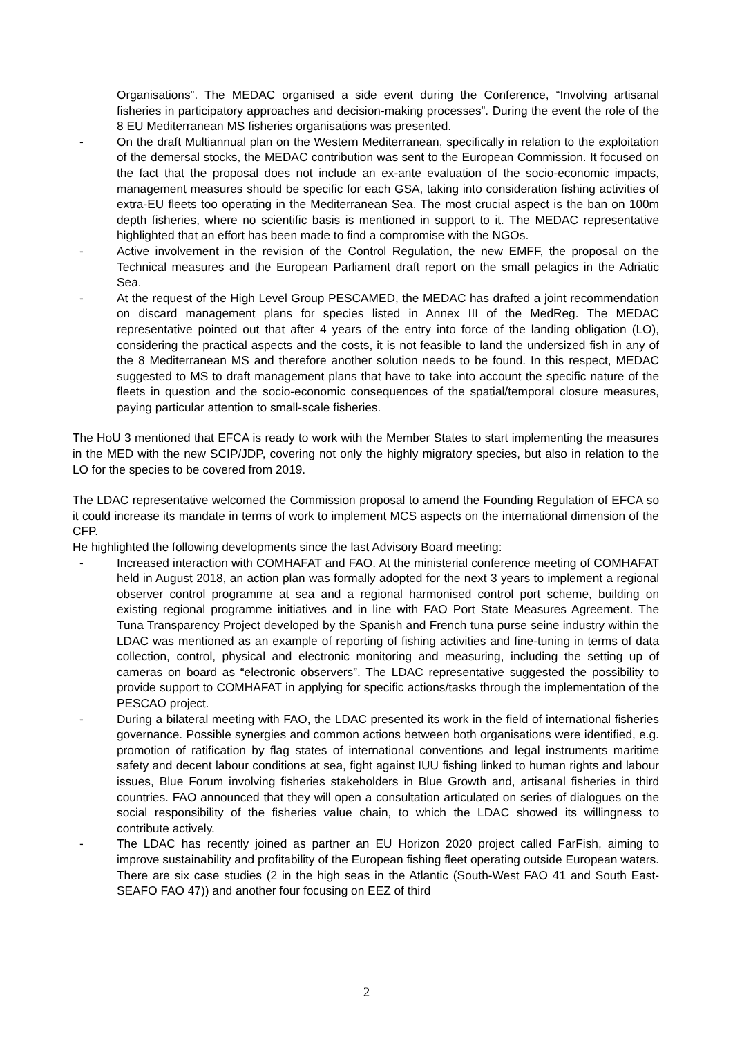Organisations”. The MEDAC organised a side event during the Conference, “Involving artisanal fisheries in participatory approaches and decision-making processes”. During the event the role of the 8 EU Mediterranean MS fisheries organisations was presented.
- On the draft Multiannual plan on the Western Mediterranean, specifically in relation to the exploitation of the demersal stocks, the MEDAC contribution was sent to the European Commission. It focused on the fact that the proposal does not include an ex-ante evaluation of the socio-economic impacts, management measures should be specific for each GSA, taking into consideration fishing activities of extra-EU fleets too operating in the Mediterranean Sea. The most crucial aspect is the ban on 100m depth fisheries, where no scientific basis is mentioned in support to it. The MEDAC representative highlighted that an effort has been made to find a compromise with the NGOs.
- Active involvement in the revision of the Control Regulation, the new EMFF, the proposal on the Technical measures and the European Parliament draft report on the small pelagics in the Adriatic Sea.
- At the request of the High Level Group PESCAMED, the MEDAC has drafted a joint recommendation on discard management plans for species listed in Annex III of the MedReg. The MEDAC representative pointed out that after 4 years of the entry into force of the landing obligation (LO), considering the practical aspects and the costs, it is not feasible to land the undersized fish in any of the 8 Mediterranean MS and therefore another solution needs to be found. In this respect, MEDAC suggested to MS to draft management plans that have to take into account the specific nature of the fleets in question and the socio-economic consequences of the spatial/temporal closure measures, paying particular attention to small-scale fisheries.
The HoU 3 mentioned that EFCA is ready to work with the Member States to start implementing the measures in the MED with the new SCIP/JDP, covering not only the highly migratory species, but also in relation to the LO for the species to be covered from 2019.
The LDAC representative welcomed the Commission proposal to amend the Founding Regulation of EFCA so it could increase its mandate in terms of work to implement MCS aspects on the international dimension of the CFP.
He highlighted the following developments since the last Advisory Board meeting:
- Increased interaction with COMHAFAT and FAO. At the ministerial conference meeting of COMHAFAT held in August 2018, an action plan was formally adopted for the next 3 years to implement a regional observer control programme at sea and a regional harmonised control port scheme, building on existing regional programme initiatives and in line with FAO Port State Measures Agreement. The Tuna Transparency Project developed by the Spanish and French tuna purse seine industry within the LDAC was mentioned as an example of reporting of fishing activities and fine-tuning in terms of data collection, control, physical and electronic monitoring and measuring, including the setting up of cameras on board as “electronic observers”. The LDAC representative suggested the possibility to provide support to COMHAFAT in applying for specific actions/tasks through the implementation of the PESCAO project.
- During a bilateral meeting with FAO, the LDAC presented its work in the field of international fisheries governance. Possible synergies and common actions between both organisations were identified, e.g. promotion of ratification by flag states of international conventions and legal instruments maritime safety and decent labour conditions at sea, fight against IUU fishing linked to human rights and labour issues, Blue Forum involving fisheries stakeholders in Blue Growth and, artisanal fisheries in third countries. FAO announced that they will open a consultation articulated on series of dialogues on the social responsibility of the fisheries value chain, to which the LDAC showed its willingness to contribute actively.
- The LDAC has recently joined as partner an EU Horizon 2020 project called FarFish, aiming to improve sustainability and profitability of the European fishing fleet operating outside European waters. There are six case studies (2 in the high seas in the Atlantic (South-West FAO 41 and South East-SEAFO FAO 47)) and another four focusing on EEZ of third
2